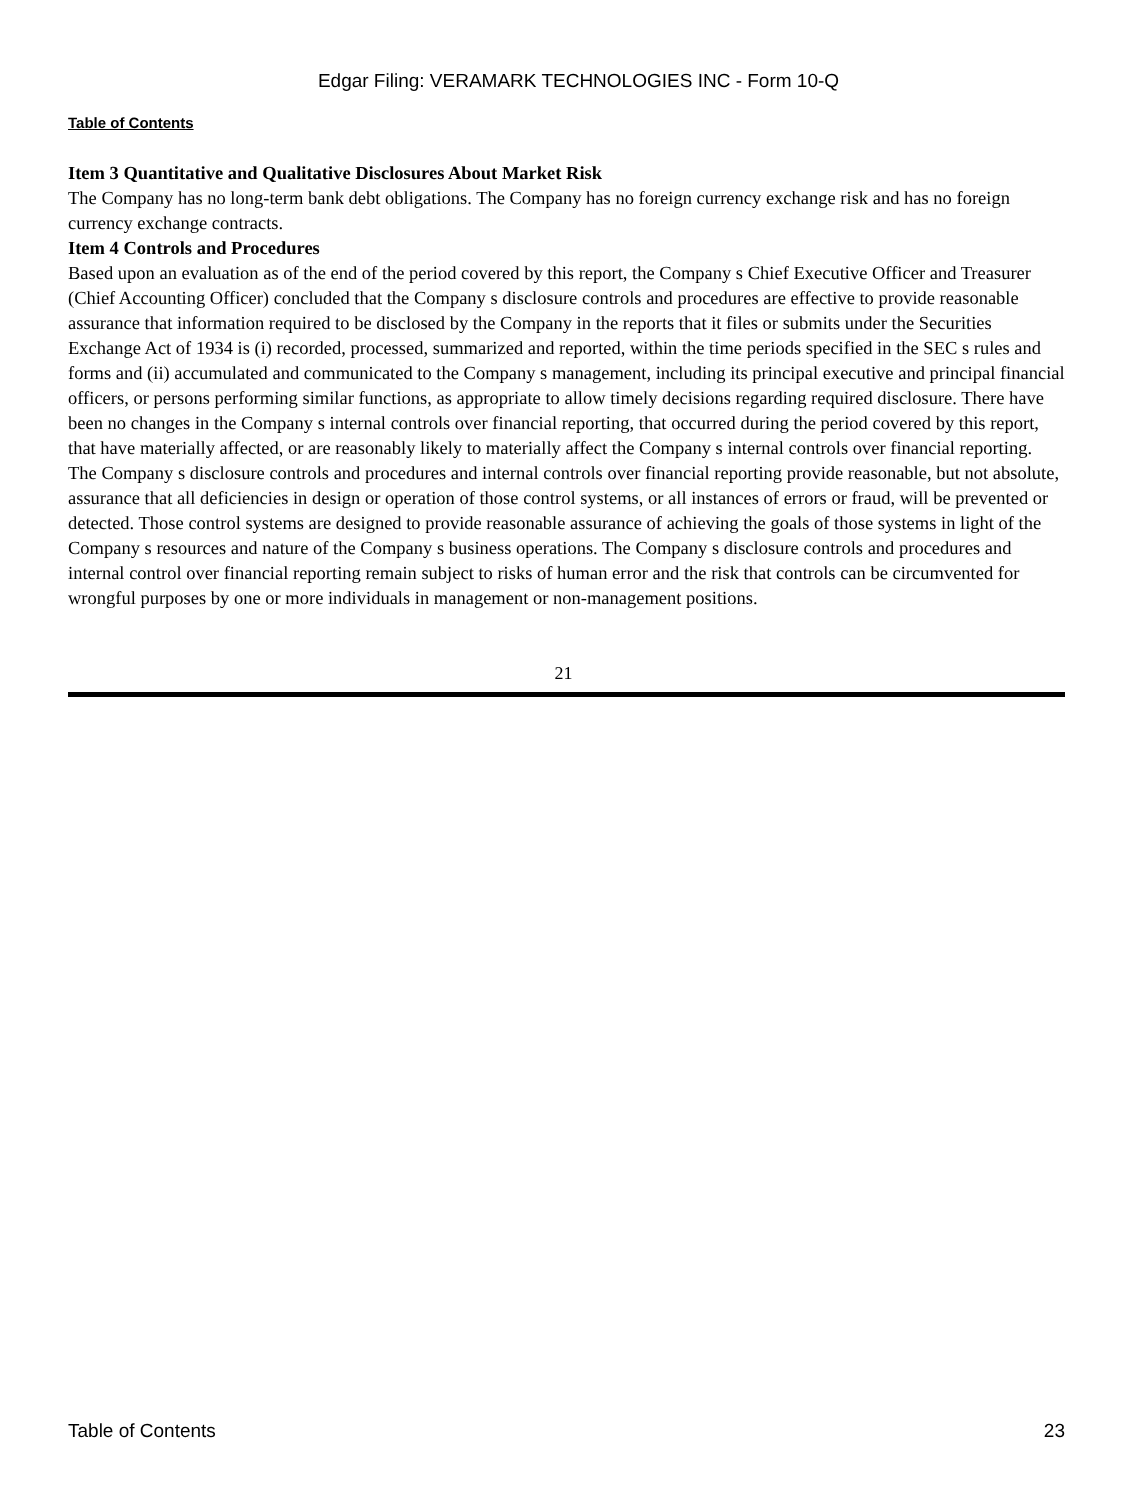Edgar Filing: VERAMARK TECHNOLOGIES INC - Form 10-Q
Table of Contents
Item 3 Quantitative and Qualitative Disclosures About Market Risk
The Company has no long-term bank debt obligations. The Company has no foreign currency exchange risk and has no foreign currency exchange contracts.
Item 4 Controls and Procedures
Based upon an evaluation as of the end of the period covered by this report, the Company s Chief Executive Officer and Treasurer (Chief Accounting Officer) concluded that the Company s disclosure controls and procedures are effective to provide reasonable assurance that information required to be disclosed by the Company in the reports that it files or submits under the Securities Exchange Act of 1934 is (i) recorded, processed, summarized and reported, within the time periods specified in the SEC s rules and forms and (ii) accumulated and communicated to the Company s management, including its principal executive and principal financial officers, or persons performing similar functions, as appropriate to allow timely decisions regarding required disclosure. There have been no changes in the Company s internal controls over financial reporting, that occurred during the period covered by this report, that have materially affected, or are reasonably likely to materially affect the Company s internal controls over financial reporting.
The Company s disclosure controls and procedures and internal controls over financial reporting provide reasonable, but not absolute, assurance that all deficiencies in design or operation of those control systems, or all instances of errors or fraud, will be prevented or detected. Those control systems are designed to provide reasonable assurance of achieving the goals of those systems in light of the Company s resources and nature of the Company s business operations. The Company s disclosure controls and procedures and internal control over financial reporting remain subject to risks of human error and the risk that controls can be circumvented for wrongful purposes by one or more individuals in management or non-management positions.
21
Table of Contents 23